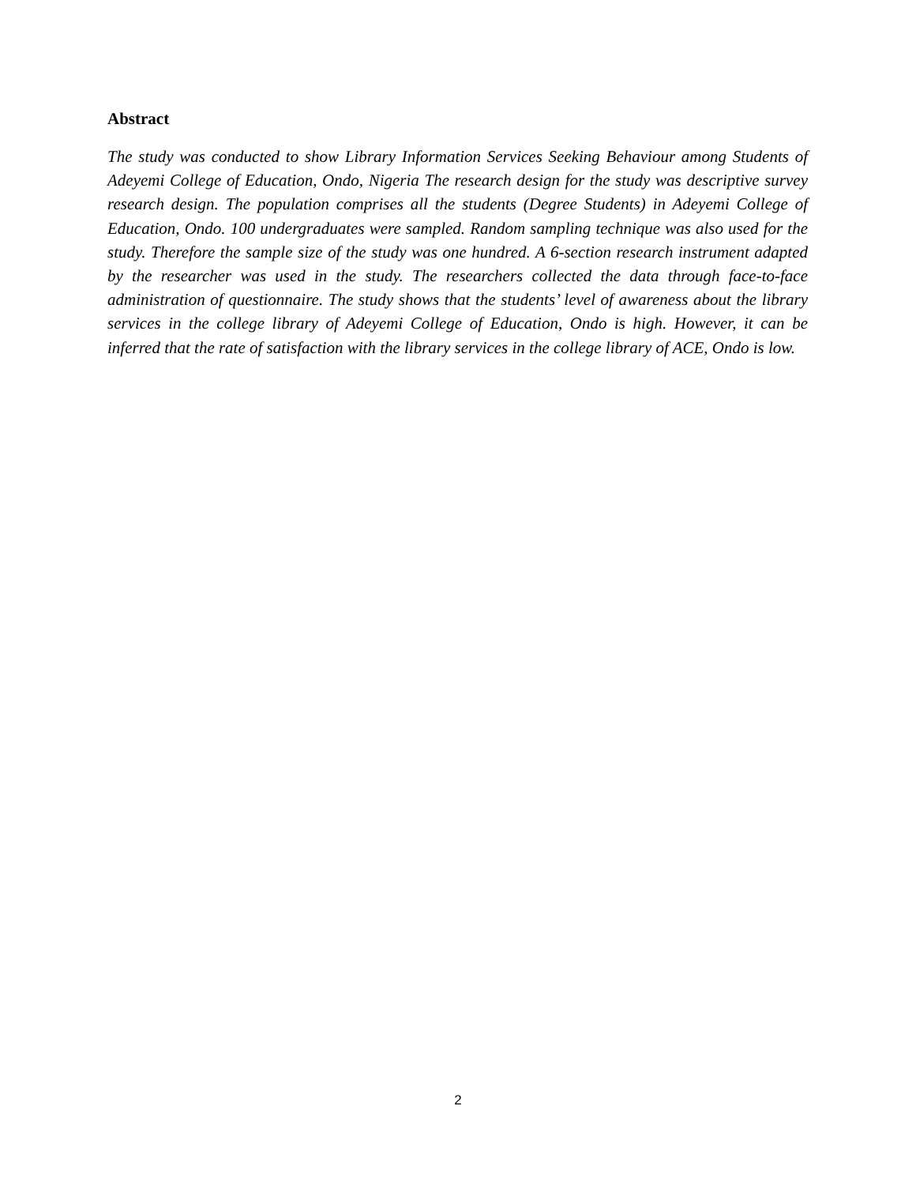Abstract
The study was conducted to show Library Information Services Seeking Behaviour among Students of Adeyemi College of Education, Ondo, Nigeria The research design for the study was descriptive survey research design. The population comprises all the students (Degree Students) in Adeyemi College of Education, Ondo. 100 undergraduates were sampled. Random sampling technique was also used for the study. Therefore the sample size of the study was one hundred. A 6-section research instrument adapted by the researcher was used in the study. The researchers collected the data through face-to-face administration of questionnaire. The study shows that the students’ level of awareness about the library services in the college library of Adeyemi College of Education, Ondo is high. However, it can be inferred that the rate of satisfaction with the library services in the college library of ACE, Ondo is low.
2